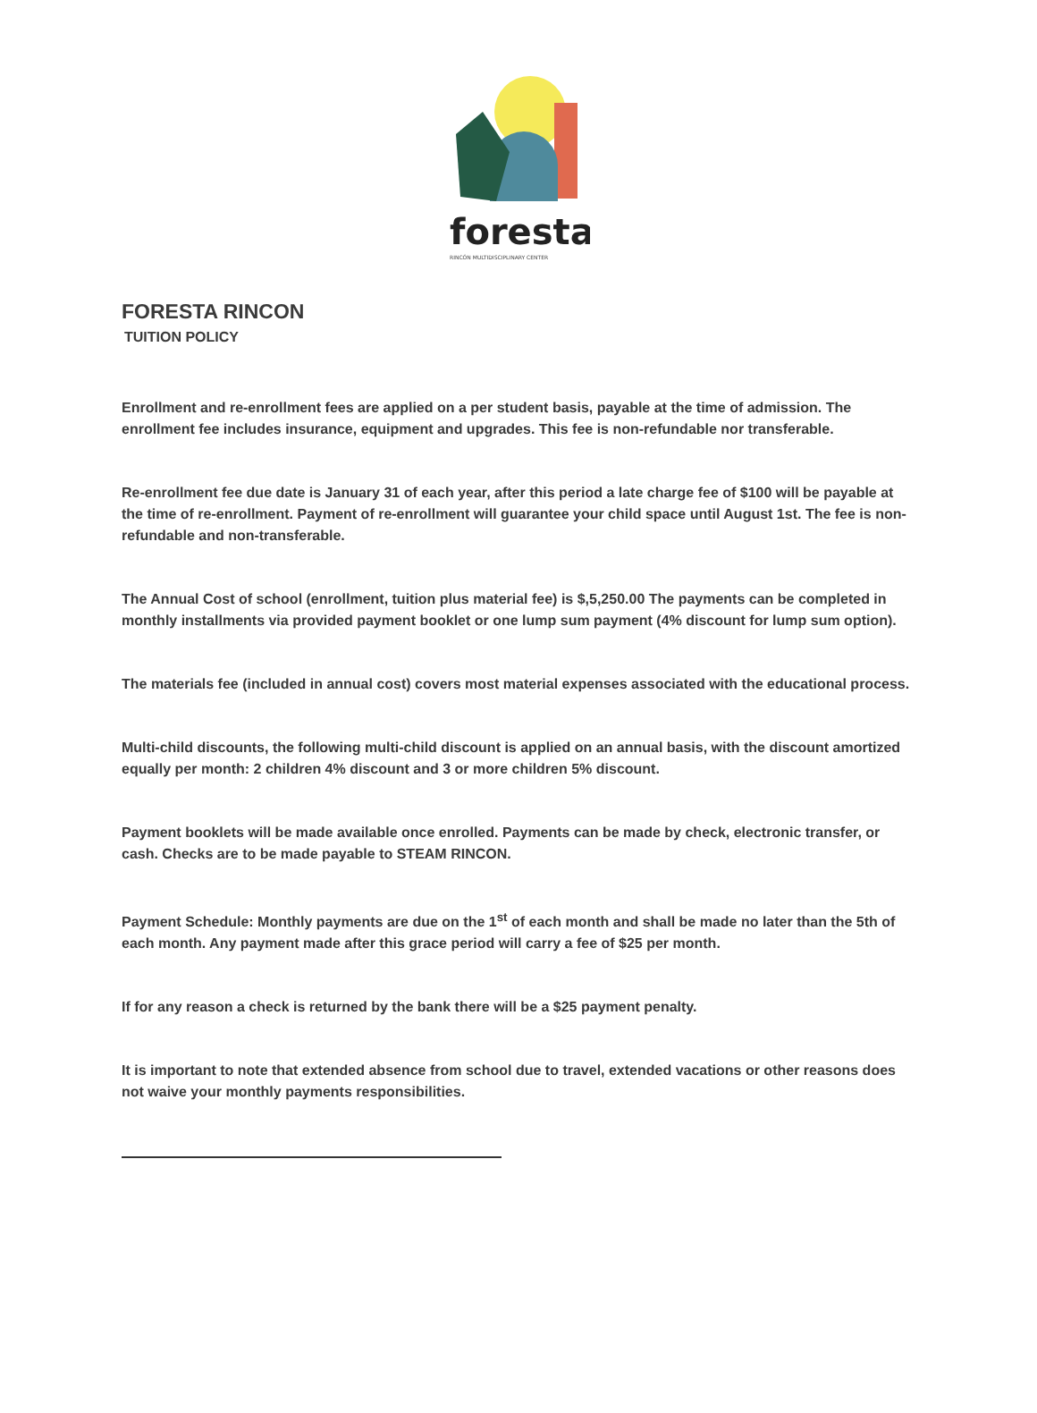foresta
RINCÓN MULTIDISCIPLINARY CENTER
FORESTA RINCON
TUITION POLICY
Enrollment and re-enrollment fees are applied on a per student basis, payable at the time of admission. The enrollment fee includes insurance, equipment and upgrades. This fee is non-refundable nor transferable.
Re-enrollment fee due date is January 31 of each year, after this period a late charge fee of $100 will be payable at the time of re-enrollment. Payment of re-enrollment will guarantee your child space until August 1st. The fee is non-refundable and non-transferable.
The Annual Cost of school (enrollment, tuition plus material fee) is $,5,250.00 The payments can be completed in monthly installments via provided payment booklet or one lump sum payment (4% discount for lump sum option).
The materials fee (included in annual cost) covers most material expenses associated with the educational process.
Multi-child discounts, the following multi-child discount is applied on an annual basis, with the discount amortized equally per month: 2 children 4% discount and 3 or more children 5% discount.
Payment booklets will be made available once enrolled. Payments can be made by check, electronic transfer, or cash. Checks are to be made payable to STEAM RINCON.
Payment Schedule: Monthly payments are due on the 1<sup>st</sup> of each month and shall be made no later than the 5th of each month. Any payment made after this grace period will carry a fee of $25 per month.
If for any reason a check is returned by the bank there will be a $25 payment penalty.
It is important to note that extended absence from school due to travel, extended vacations or other reasons does not waive your monthly payments responsibilities.